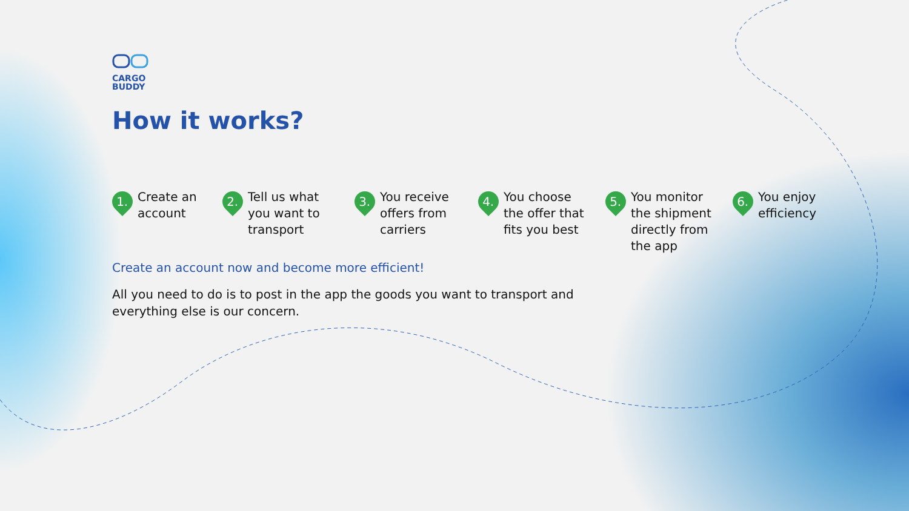CARGO
BUDDY
How it works?
1.
Create an
account
2.
Tell us what
you want to
transport
3.
You receive
offers from
carriers
4.
You choose
the offer that
fits you best
5.
You monitor
the shipment
directly from
the app
6.
You enjoy
efficiency
Create an account now and become more efficient!
All you need to do is to post in the app the goods you want to transport and everything else is our concern.